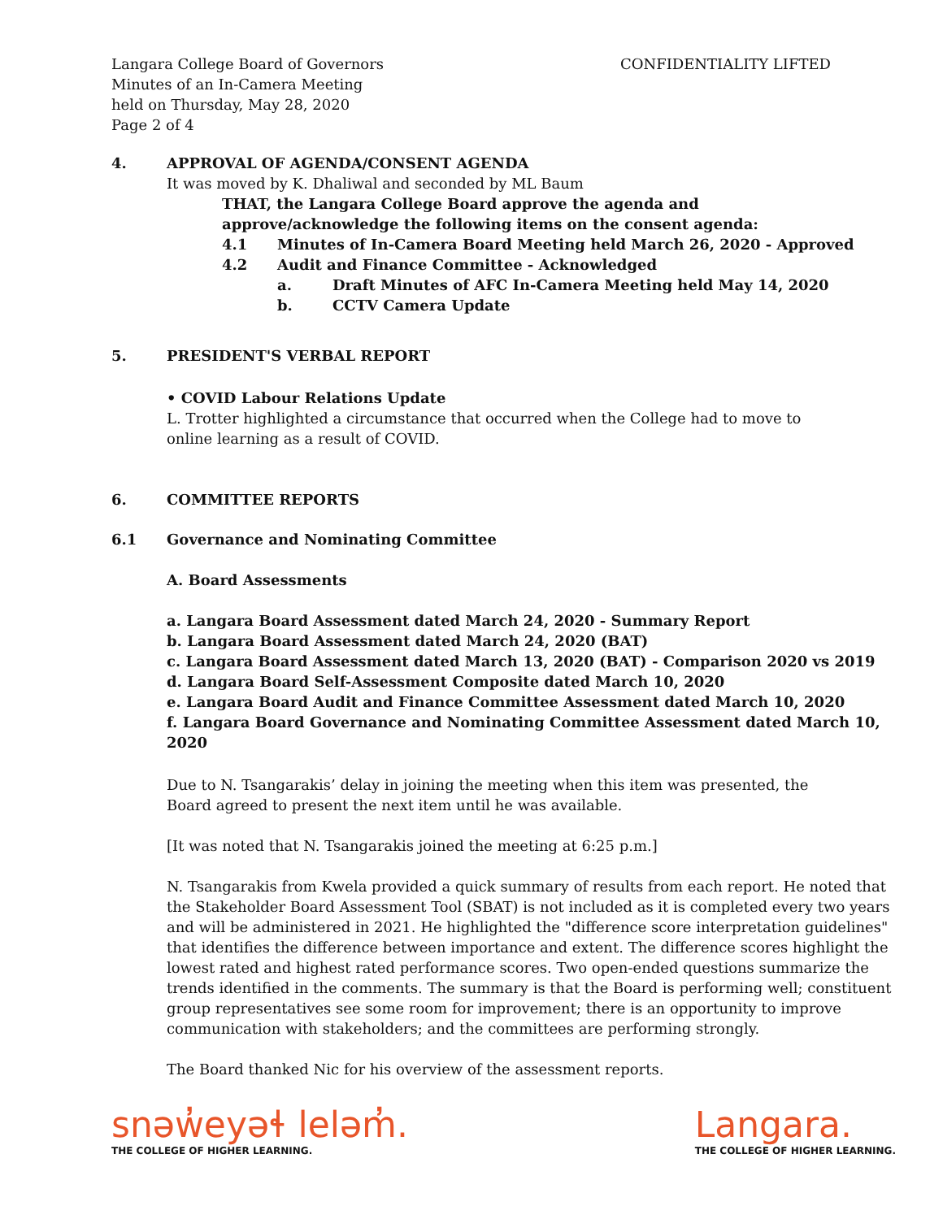Langara College Board of Governors
Minutes of an In-Camera Meeting
held on Thursday, May 28, 2020
Page 2 of 4
CONFIDENTIALITY LIFTED
4. APPROVAL OF AGENDA/CONSENT AGENDA
It was moved by K. Dhaliwal and seconded by ML Baum
THAT, the Langara College Board approve the agenda and
approve/acknowledge the following items on the consent agenda:
4.1 Minutes of In-Camera Board Meeting held March 26, 2020 - Approved
4.2 Audit and Finance Committee - Acknowledged
a. Draft Minutes of AFC In-Camera Meeting held May 14, 2020
b. CCTV Camera Update
5. PRESIDENT'S VERBAL REPORT
• COVID Labour Relations Update
L. Trotter highlighted a circumstance that occurred when the College had to move to
online learning as a result of COVID.
6. COMMITTEE REPORTS
6.1 Governance and Nominating Committee
A. Board Assessments
a. Langara Board Assessment dated March 24, 2020 - Summary Report
b. Langara Board Assessment dated March 24, 2020 (BAT)
c. Langara Board Assessment dated March 13, 2020 (BAT) - Comparison 2020 vs 2019
d. Langara Board Self-Assessment Composite dated March 10, 2020
e. Langara Board Audit and Finance Committee Assessment dated March 10, 2020
f. Langara Board Governance and Nominating Committee Assessment dated March 10, 2020
Due to N. Tsangarakis’ delay in joining the meeting when this item was presented, the
Board agreed to present the next item until he was available.
[It was noted that N. Tsangarakis joined the meeting at 6:25 p.m.]
N. Tsangarakis from Kwela provided a quick summary of results from each report. He noted that the Stakeholder Board Assessment Tool (SBAT) is not included as it is completed every two years and will be administered in 2021. He highlighted the "difference score interpretation guidelines" that identifies the difference between importance and extent. The difference scores highlight the lowest rated and highest rated performance scores. Two open-ended questions summarize the trends identified in the comments. The summary is that the Board is performing well; constituent group representatives see some room for improvement; there is an opportunity to improve communication with stakeholders; and the committees are performing strongly.
The Board thanked Nic for his overview of the assessment reports.
snəw̓eyəɬ leləm̓.
THE COLLEGE OF HIGHER LEARNING.
Langara.
THE COLLEGE OF HIGHER LEARNING.